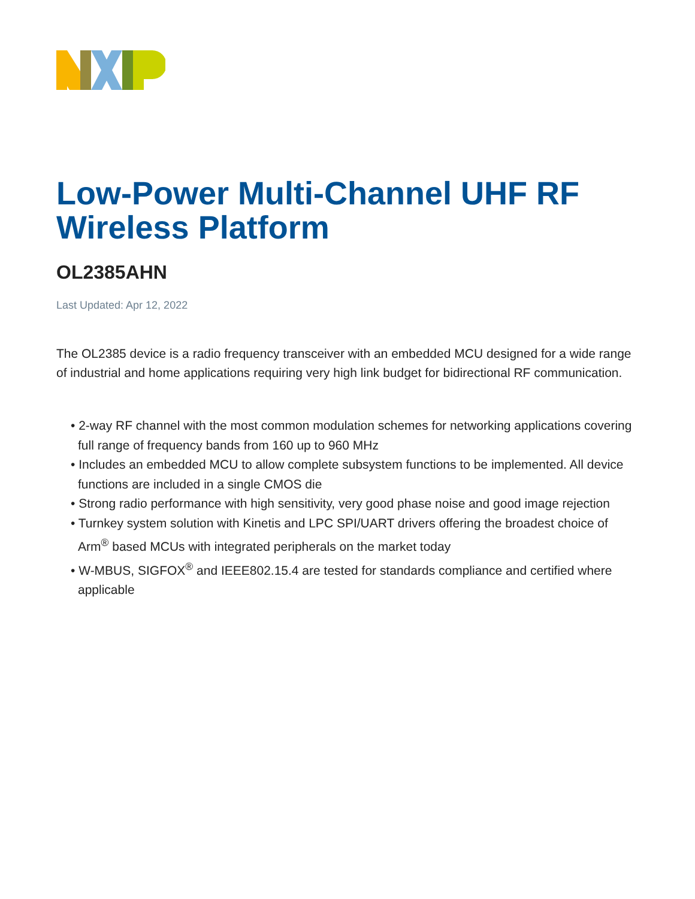Low-Power Multi-Channel UHF RF Wireless Platform
OL2385AHN
Last Updated: Apr 12, 2022
The OL2385 device is a radio frequency transceiver with an embedded MCU designed for a wide range of industrial and home applications requiring very high link budget for bidirectional RF communication.
• 2-way RF channel with the most common modulation schemes for networking applications covering full range of frequency bands from 160 up to 960 MHz
• Includes an embedded MCU to allow complete subsystem functions to be implemented. All device functions are included in a single CMOS die
• Strong radio performance with high sensitivity, very good phase noise and good image rejection
• Turnkey system solution with Kinetis and LPC SPI/UART drivers offering the broadest choice of Arm<sup>®</sup> based MCUs with integrated peripherals on the market today
• W-MBUS, SIGFOX<sup>®</sup> and IEEE802.15.4 are tested for standards compliance and certified where applicable